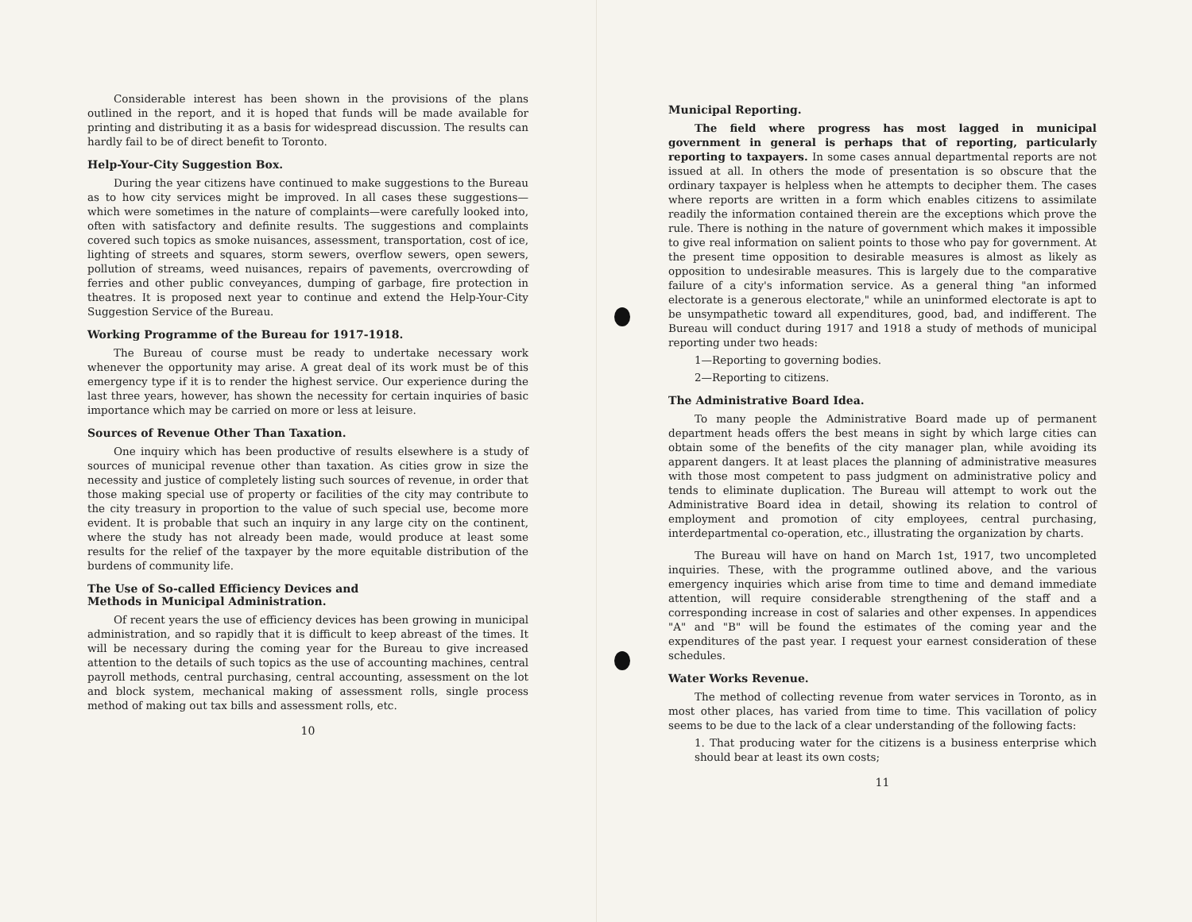Considerable interest has been shown in the provisions of the plans outlined in the report, and it is hoped that funds will be made available for printing and distributing it as a basis for widespread discussion. The results can hardly fail to be of direct benefit to Toronto.
Help-Your-City Suggestion Box.
During the year citizens have continued to make suggestions to the Bureau as to how city services might be improved. In all cases these suggestions—which were sometimes in the nature of complaints—were carefully looked into, often with satisfactory and definite results. The suggestions and complaints covered such topics as smoke nuisances, assessment, transportation, cost of ice, lighting of streets and squares, storm sewers, overflow sewers, open sewers, pollution of streams, weed nuisances, repairs of pavements, overcrowding of ferries and other public conveyances, dumping of garbage, fire protection in theatres. It is proposed next year to continue and extend the Help-Your-City Suggestion Service of the Bureau.
Working Programme of the Bureau for 1917-1918.
The Bureau of course must be ready to undertake necessary work whenever the opportunity may arise. A great deal of its work must be of this emergency type if it is to render the highest service. Our experience during the last three years, however, has shown the necessity for certain inquiries of basic importance which may be carried on more or less at leisure.
Sources of Revenue Other Than Taxation.
One inquiry which has been productive of results elsewhere is a study of sources of municipal revenue other than taxation. As cities grow in size the necessity and justice of completely listing such sources of revenue, in order that those making special use of property or facilities of the city may contribute to the city treasury in proportion to the value of such special use, become more evident. It is probable that such an inquiry in any large city on the continent, where the study has not already been made, would produce at least some results for the relief of the taxpayer by the more equitable distribution of the burdens of community life.
The Use of So-called Efficiency Devices and
Methods in Municipal Administration.
Of recent years the use of efficiency devices has been growing in municipal administration, and so rapidly that it is difficult to keep abreast of the times. It will be necessary during the coming year for the Bureau to give increased attention to the details of such topics as the use of accounting machines, central payroll methods, central purchasing, central accounting, assessment on the lot and block system, mechanical making of assessment rolls, single process method of making out tax bills and assessment rolls, etc.
10
Municipal Reporting.
The field where progress has most lagged in municipal government in general is perhaps that of reporting, particularly reporting to taxpayers. In some cases annual departmental reports are not issued at all. In others the mode of presentation is so obscure that the ordinary taxpayer is helpless when he attempts to decipher them. The cases where reports are written in a form which enables citizens to assimilate readily the information contained therein are the exceptions which prove the rule. There is nothing in the nature of government which makes it impossible to give real information on salient points to those who pay for government. At the present time opposition to desirable measures is almost as likely as opposition to undesirable measures. This is largely due to the comparative failure of a city's information service. As a general thing "an informed electorate is a generous electorate," while an uninformed electorate is apt to be unsympathetic toward all expenditures, good, bad, and indifferent. The Bureau will conduct during 1917 and 1918 a study of methods of municipal reporting under two heads:
1—Reporting to governing bodies.
2—Reporting to citizens.
The Administrative Board Idea.
To many people the Administrative Board made up of permanent department heads offers the best means in sight by which large cities can obtain some of the benefits of the city manager plan, while avoiding its apparent dangers. It at least places the planning of administrative measures with those most competent to pass judgment on administrative policy and tends to eliminate duplication. The Bureau will attempt to work out the Administrative Board idea in detail, showing its relation to control of employment and promotion of city employees, central purchasing, interdepartmental co-operation, etc., illustrating the organization by charts.
The Bureau will have on hand on March 1st, 1917, two uncompleted inquiries. These, with the programme outlined above, and the various emergency inquiries which arise from time to time and demand immediate attention, will require considerable strengthening of the staff and a corresponding increase in cost of salaries and other expenses. In appendices "A" and "B" will be found the estimates of the coming year and the expenditures of the past year. I request your earnest consideration of these schedules.
Water Works Revenue.
The method of collecting revenue from water services in Toronto, as in most other places, has varied from time to time. This vacillation of policy seems to be due to the lack of a clear understanding of the following facts:
1. That producing water for the citizens is a business enterprise which should bear at least its own costs;
11